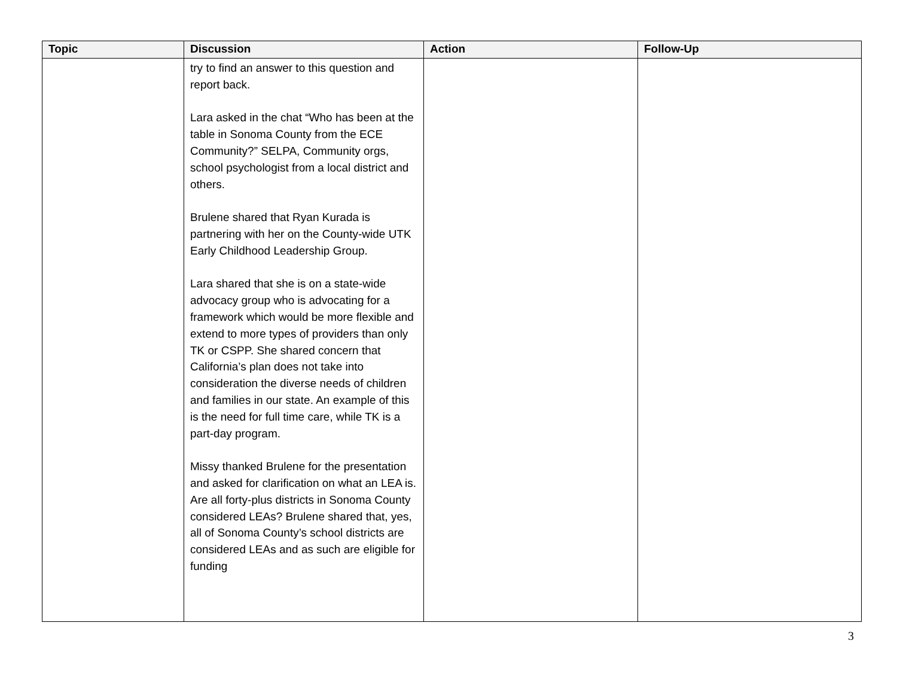| Topic | Discussion | Action | Follow-Up |
| --- | --- | --- | --- |
| | try to find an answer to this question and report back. Lara asked in the chat “Who has been at the table in Sonoma County from the ECE Community?” SELPA, Community orgs, school psychologist from a local district and others. Brulene shared that Ryan Kurada is partnering with her on the County-wide UTK Early Childhood Leadership Group. Lara shared that she is on a state-wide advocacy group who is advocating for a framework which would be more flexible and extend to more types of providers than only TK or CSPP. She shared concern that California’s plan does not take into consideration the diverse needs of children and families in our state. An example of this is the need for full time care, while TK is a part-day program. Missy thanked Brulene for the presentation and asked for clarification on what an LEA is. Are all forty-plus districts in Sonoma County considered LEAs? Brulene shared that, yes, all of Sonoma County’s school districts are considered LEAs and as such are eligible for funding | | |
3